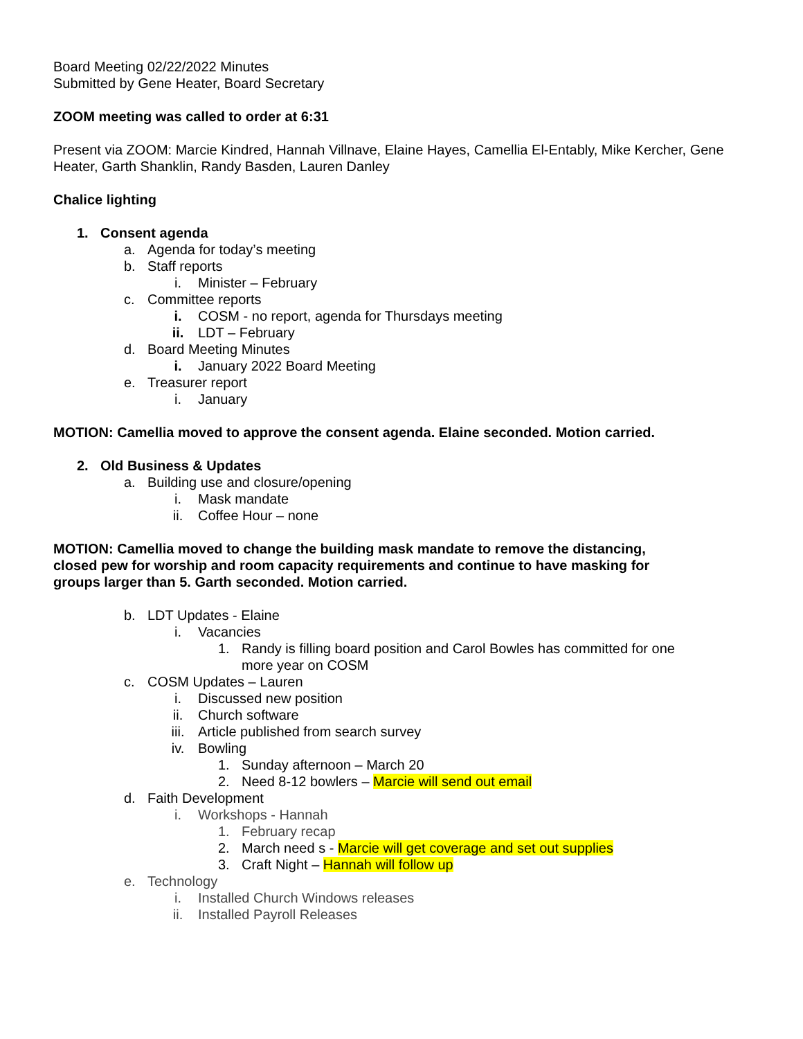Board Meeting 02/22/2022 Minutes
Submitted by Gene Heater, Board Secretary
ZOOM meeting was called to order at 6:31
Present via ZOOM: Marcie Kindred, Hannah Villnave, Elaine Hayes, Camellia El-Entably, Mike Kercher, Gene Heater, Garth Shanklin, Randy Basden, Lauren Danley
Chalice lighting
1. Consent agenda
a. Agenda for today’s meeting
b. Staff reports
i. Minister – February
c. Committee reports
i. COSM - no report, agenda for Thursdays meeting
ii. LDT – February
d. Board Meeting Minutes
i. January 2022 Board Meeting
e. Treasurer report
i. January
MOTION: Camellia moved to approve the consent agenda. Elaine seconded. Motion carried.
2. Old Business & Updates
a. Building use and closure/opening
i. Mask mandate
ii. Coffee Hour – none
MOTION: Camellia moved to change the building mask mandate to remove the distancing, closed pew for worship and room capacity requirements and continue to have masking for groups larger than 5. Garth seconded. Motion carried.
b. LDT Updates - Elaine
i. Vacancies
1. Randy is filling board position and Carol Bowles has committed for one more year on COSM
c. COSM Updates – Lauren
i. Discussed new position
ii. Church software
iii. Article published from search survey
iv. Bowling
1. Sunday afternoon – March 20
2. Need 8-12 bowlers – Marcie will send out email
d. Faith Development
i. Workshops - Hannah
1. February recap
2. March need s - Marcie will get coverage and set out supplies
3. Craft Night – Hannah will follow up
e. Technology
i. Installed Church Windows releases
ii. Installed Payroll Releases